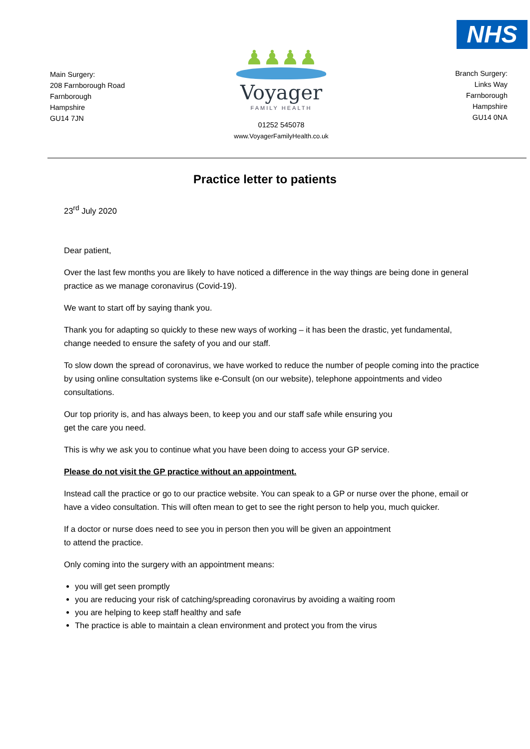Main Surgery:
208 Farnborough Road
Farnborough
Hampshire
GU14 7JN
♟♟♟♟
Voyager
FAMILY HEALTH
01252 545078
www.VoyagerFamilyHealth.co.uk
NHS
Branch Surgery:
Links Way
Farnborough
Hampshire
GU14 0NA
Practice letter to patients
23<sup>rd</sup> July 2020
Dear patient,
Over the last few months you are likely to have noticed a difference in the way things are being done in general practice as we manage coronavirus (Covid-19).
We want to start off by saying thank you.
Thank you for adapting so quickly to these new ways of working – it has been the drastic, yet fundamental, change needed to ensure the safety of you and our staff.
To slow down the spread of coronavirus, we have worked to reduce the number of people coming into the practice by using online consultation systems like e-Consult (on our website), telephone appointments and video consultations.
Our top priority is, and has always been, to keep you and our staff safe while ensuring you
get the care you need.
This is why we ask you to continue what you have been doing to access your GP service.
Please do not visit the GP practice without an appointment.
Instead call the practice or go to our practice website. You can speak to a GP or nurse over the phone, email or have a video consultation. This will often mean to get to see the right person to help you, much quicker.
If a doctor or nurse does need to see you in person then you will be given an appointment
to attend the practice.
Only coming into the surgery with an appointment means:
you will get seen promptly
you are reducing your risk of catching/spreading coronavirus by avoiding a waiting room
you are helping to keep staff healthy and safe
The practice is able to maintain a clean environment and protect you from the virus